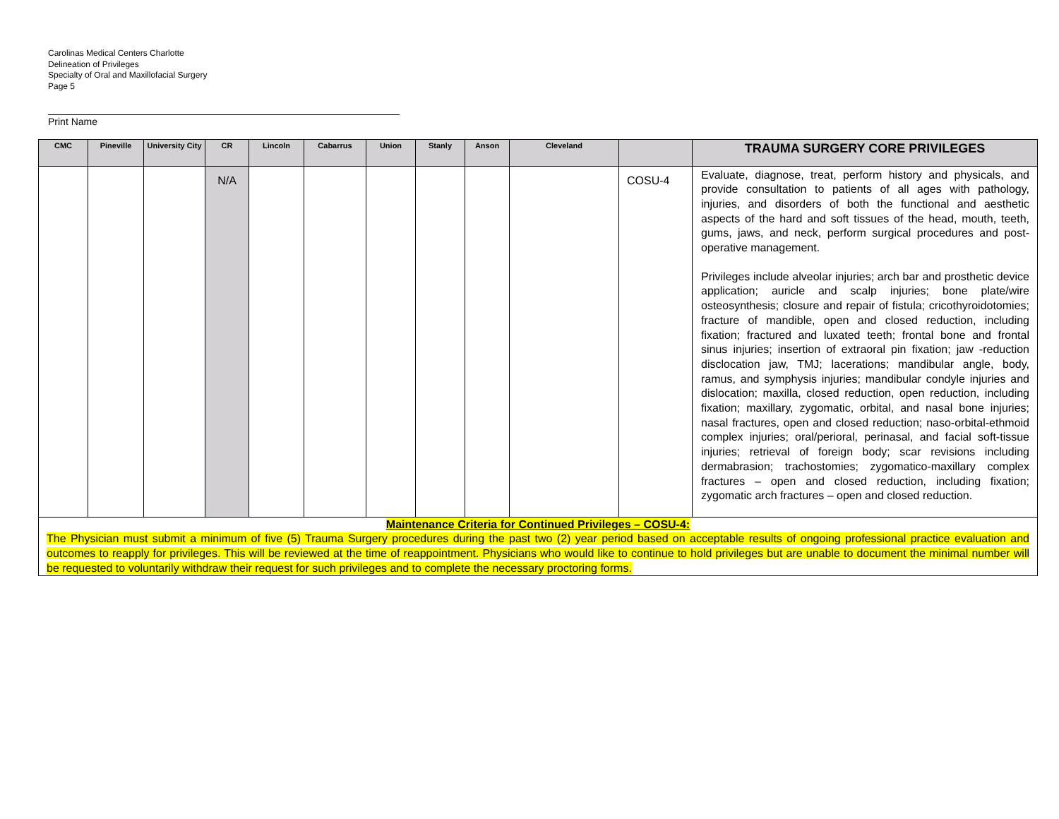Carolinas Medical Centers Charlotte
Delineation of Privileges
Specialty of Oral and Maxillofacial Surgery
Page 5
Print Name
| CMC | Pineville | University City | CR | Lincoln | Cabarrus | Union | Stanly | Anson | Cleveland | | TRAUMA SURGERY CORE PRIVILEGES |
| --- | --- | --- | --- | --- | --- | --- | --- | --- | --- | --- | --- |
| | | | N/A | | | | | | | COSU-4 | Evaluate, diagnose, treat, perform history and physicals, and provide consultation to patients of all ages with pathology, injuries, and disorders of both the functional and aesthetic aspects of the hard and soft tissues of the head, mouth, teeth, gums, jaws, and neck, perform surgical procedures and post-operative management. Privileges include alveolar injuries; arch bar and prosthetic device application; auricle and scalp injuries; bone plate/wire osteosynthesis; closure and repair of fistula; cricothyroidotomies; fracture of mandible, open and closed reduction, including fixation; fractured and luxated teeth; frontal bone and frontal sinus injuries; insertion of extraoral pin fixation; jaw -reduction disclocation jaw, TMJ; lacerations; mandibular angle, body, ramus, and symphysis injuries; mandibular condyle injuries and dislocation; maxilla, closed reduction, open reduction, including fixation; maxillary, zygomatic, orbital, and nasal bone injuries; nasal fractures, open and closed reduction; naso-orbital-ethmoid complex injuries; oral/perioral, perinasal, and facial soft-tissue injuries; retrieval of foreign body; scar revisions including dermabrasion; trachostomies; zygomatico-maxillary complex fractures – open and closed reduction, including fixation; zygomatic arch fractures – open and closed reduction. |
| Maintenance Criteria for Continued Privileges – COSU-4: The Physician must submit a minimum of five (5) Trauma Surgery procedures during the past two (2) year period based on acceptable results of ongoing professional practice evaluation and outcomes to reapply for privileges. This will be reviewed at the time of reappointment. Physicians who would like to continue to hold privileges but are unable to document the minimal number will be requested to voluntarily withdraw their request for such privileges and to complete the necessary proctoring forms. | | | | | | | | | | | |